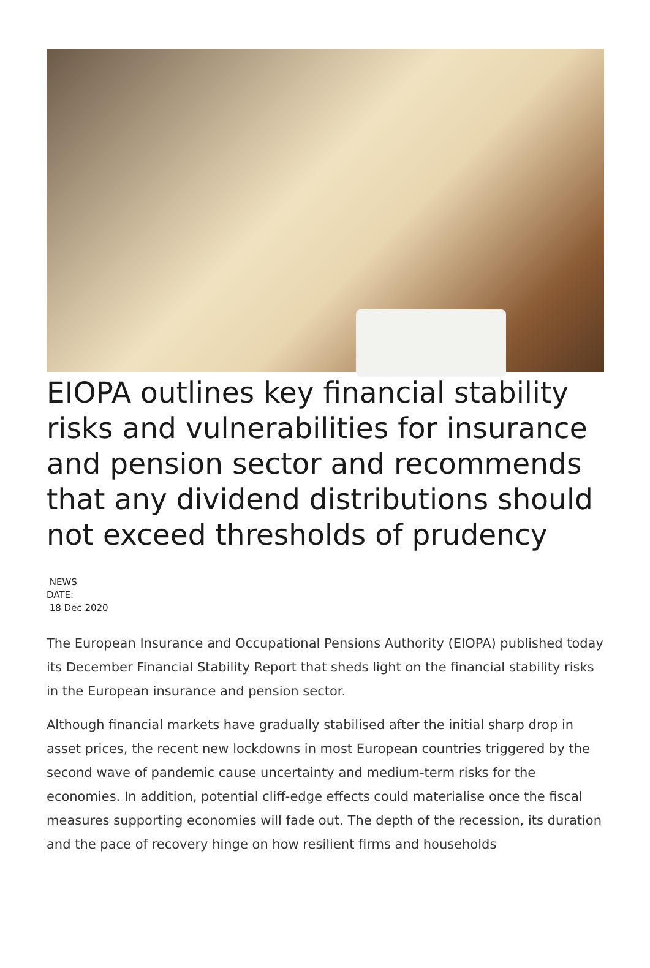EIOPA outlines key financial stability risks and vulnerabilities for insurance and pension sector and recommends that any dividend distributions should not exceed thresholds of prudency
NEWS
DATE:
18 Dec 2020
The European Insurance and Occupational Pensions Authority (EIOPA) published today its December Financial Stability Report that sheds light on the financial stability risks in the European insurance and pension sector.
Although financial markets have gradually stabilised after the initial sharp drop in asset prices, the recent new lockdowns in most European countries triggered by the second wave of pandemic cause uncertainty and medium-term risks for the economies. In addition, potential cliff-edge effects could materialise once the fiscal measures supporting economies will fade out. The depth of the recession, its duration and the pace of recovery hinge on how resilient firms and households